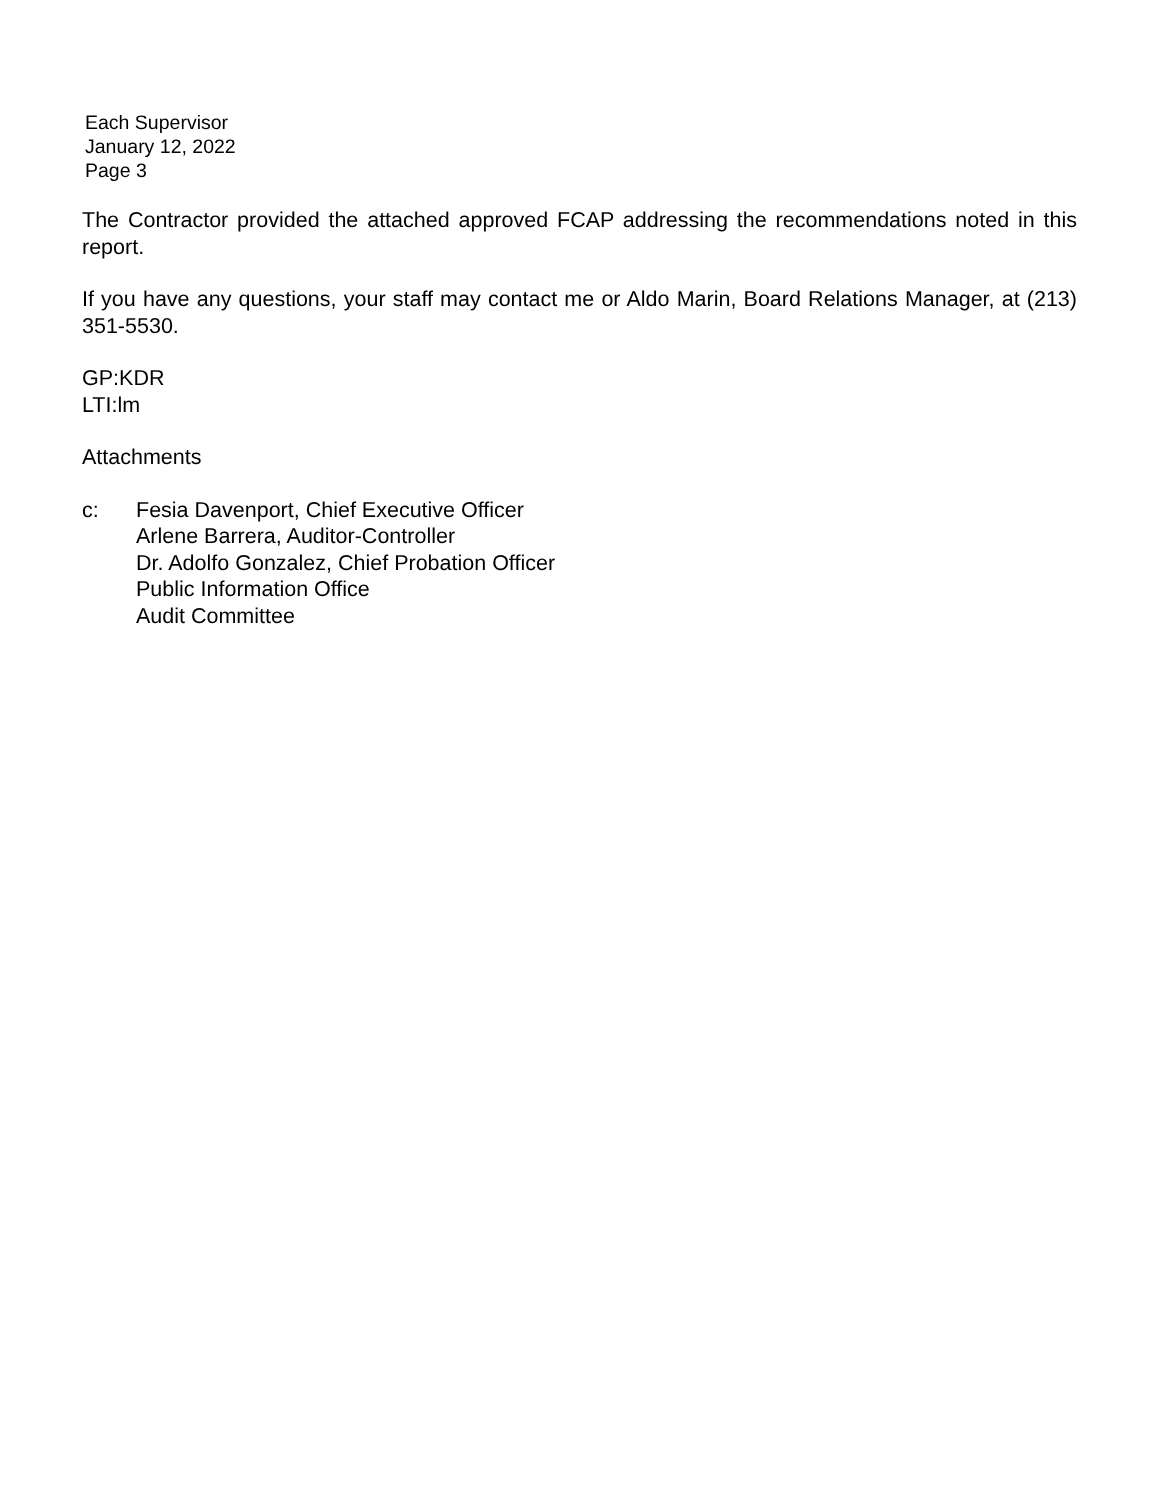Each Supervisor
January 12, 2022
Page 3
The Contractor provided the attached approved FCAP addressing the recommendations noted in this report.
If you have any questions, your staff may contact me or Aldo Marin, Board Relations Manager, at (213) 351-5530.
GP:KDR
LTI:lm
Attachments
c: Fesia Davenport, Chief Executive Officer
Arlene Barrera, Auditor-Controller
Dr. Adolfo Gonzalez, Chief Probation Officer
Public Information Office
Audit Committee